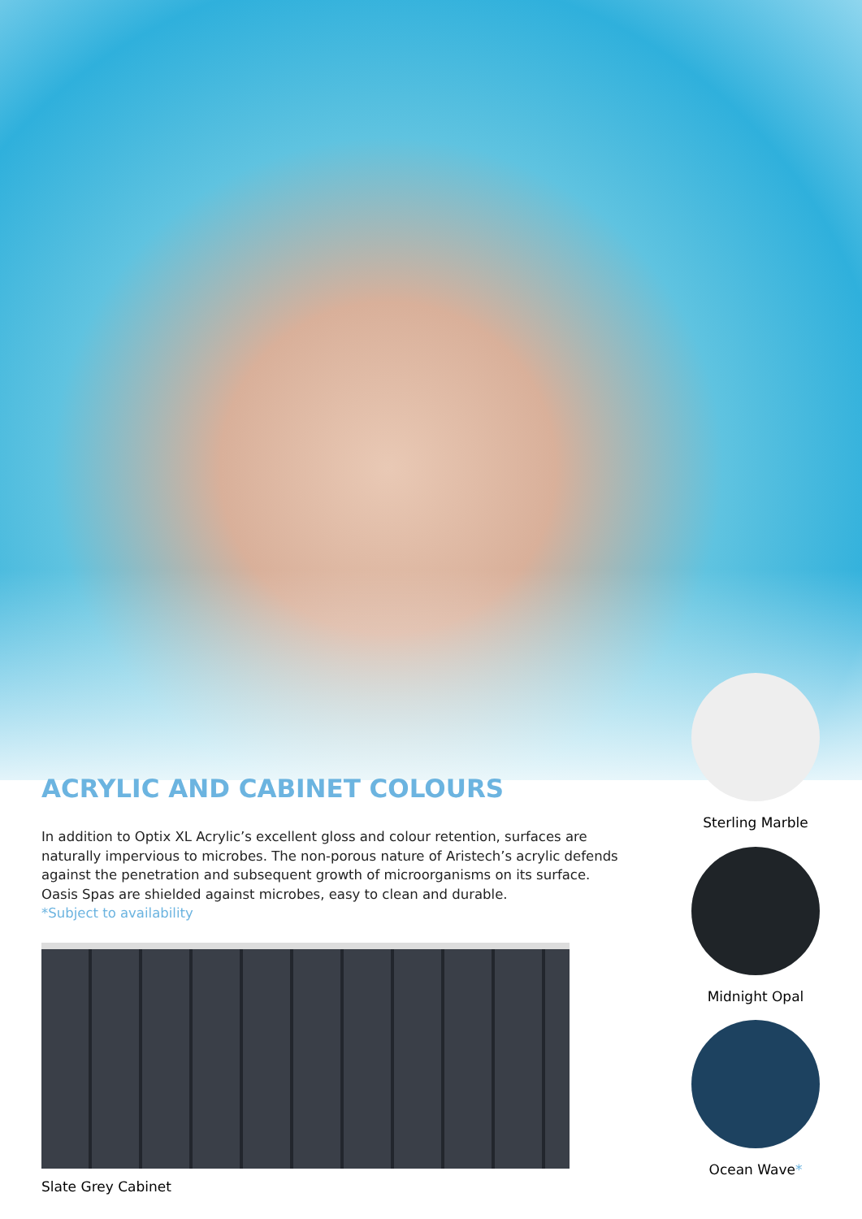ACRYLIC AND CABINET COLOURS
In addition to Optix XL Acrylic’s excellent gloss and colour retention, surfaces are naturally impervious to microbes. The non-porous nature of Aristech’s acrylic defends against the penetration and subsequent growth of microorganisms on its surface. Oasis Spas are shielded against microbes, easy to clean and durable.
*Subject to availability
Slate Grey Cabinet
Sterling Marble
Midnight Opal
Ocean Wave*